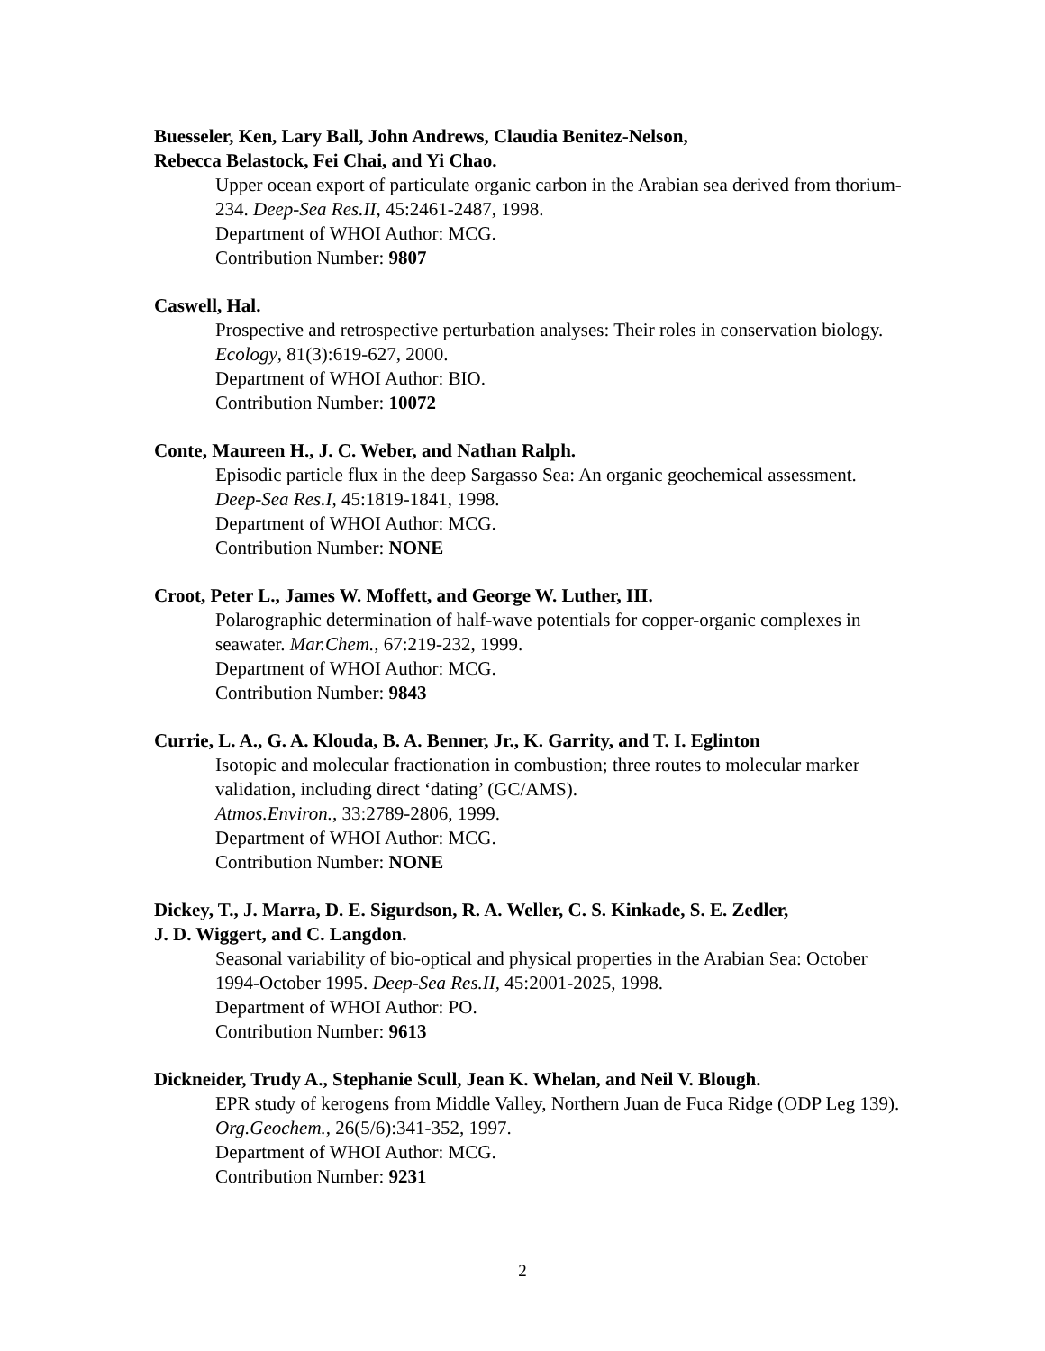Buesseler, Ken, Lary Ball, John Andrews, Claudia Benitez-Nelson,
Rebecca Belastock, Fei Chai, and Yi Chao.
Upper ocean export of particulate organic carbon in the Arabian sea derived from thorium-234. Deep-Sea Res.II, 45:2461-2487, 1998.
Department of WHOI Author: MCG.
Contribution Number: 9807
Caswell, Hal.
Prospective and retrospective perturbation analyses: Their roles in conservation biology. Ecology, 81(3):619-627, 2000.
Department of WHOI Author: BIO.
Contribution Number: 10072
Conte, Maureen H., J. C. Weber, and Nathan Ralph.
Episodic particle flux in the deep Sargasso Sea: An organic geochemical assessment. Deep-Sea Res.I, 45:1819-1841, 1998.
Department of WHOI Author: MCG.
Contribution Number: NONE
Croot, Peter L., James W. Moffett, and George W. Luther, III.
Polarographic determination of half-wave potentials for copper-organic complexes in seawater. Mar.Chem., 67:219-232, 1999.
Department of WHOI Author: MCG.
Contribution Number: 9843
Currie, L. A., G. A. Klouda, B. A. Benner, Jr., K. Garrity, and T. I. Eglinton
Isotopic and molecular fractionation in combustion; three routes to molecular marker validation, including direct ‘dating’ (GC/AMS).
Atmos.Environ., 33:2789-2806, 1999.
Department of WHOI Author: MCG.
Contribution Number: NONE
Dickey, T., J. Marra, D. E. Sigurdson, R. A. Weller, C. S. Kinkade, S. E. Zedler,
J. D. Wiggert, and C. Langdon.
Seasonal variability of bio-optical and physical properties in the Arabian Sea: October 1994-October 1995. Deep-Sea Res.II, 45:2001-2025, 1998.
Department of WHOI Author: PO.
Contribution Number: 9613
Dickneider, Trudy A., Stephanie Scull, Jean K. Whelan, and Neil V. Blough.
EPR study of kerogens from Middle Valley, Northern Juan de Fuca Ridge (ODP Leg 139). Org.Geochem., 26(5/6):341-352, 1997.
Department of WHOI Author: MCG.
Contribution Number: 9231
2